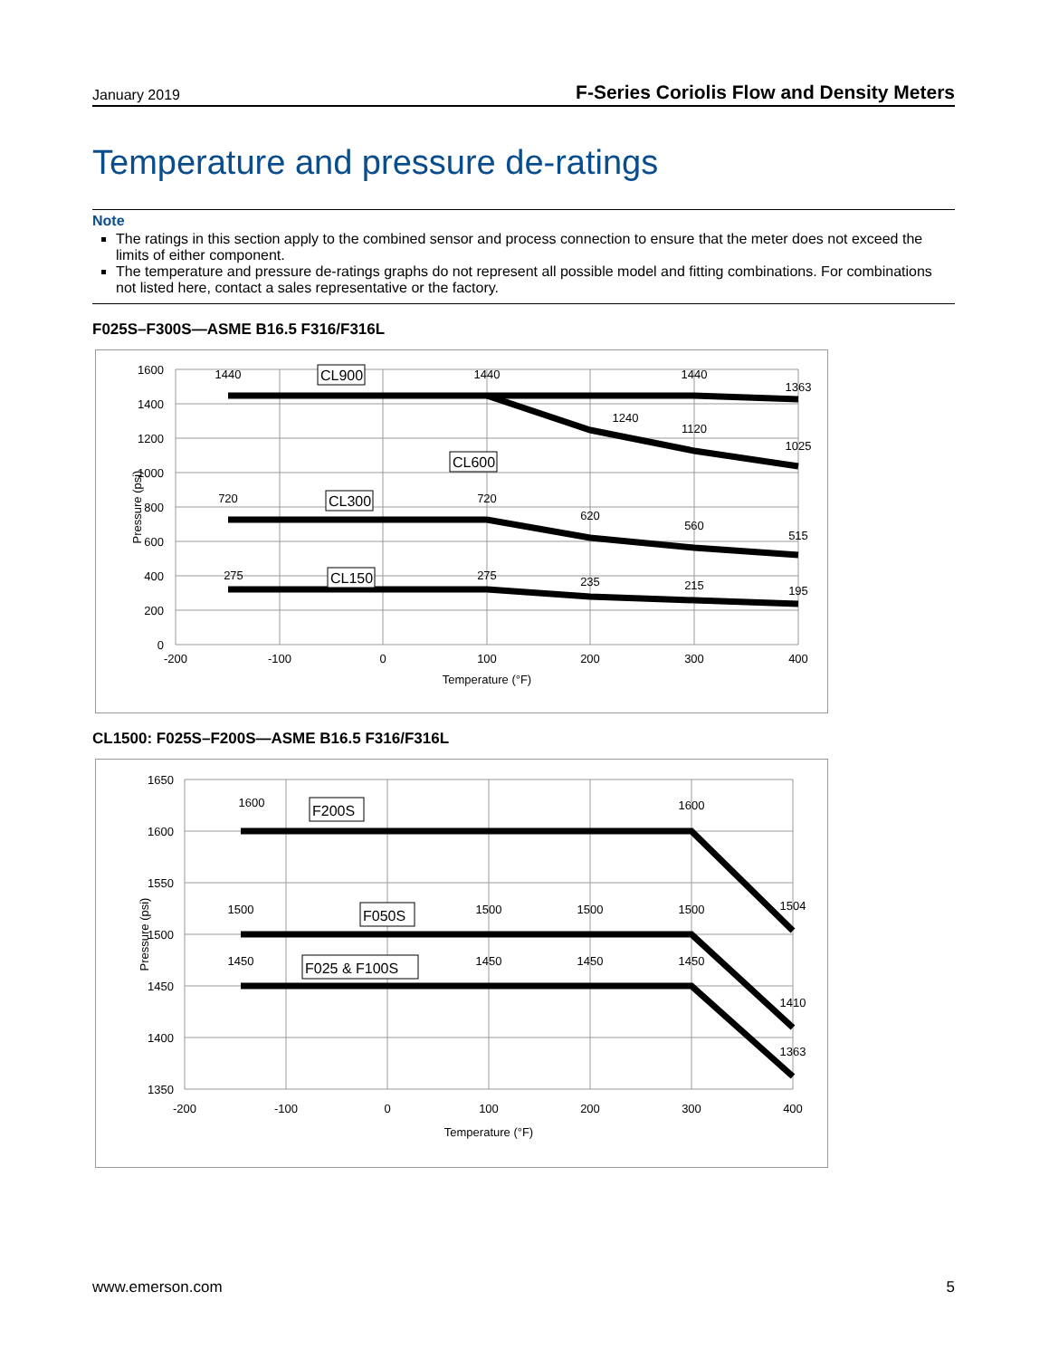January 2019 F-Series Coriolis Flow and Density Meters
Temperature and pressure de-ratings
Note
The ratings in this section apply to the combined sensor and process connection to ensure that the meter does not exceed the limits of either component.
The temperature and pressure de-ratings graphs do not represent all possible model and fitting combinations. For combinations not listed here, contact a sales representative or the factory.
F025S–F300S—ASME B16.5 F316/F316L
0
200
400
600
800
1000
1200
1400
1600
-200
-100
0
100
200
300
400
Temperature (°F)
1440
1440
1440
1363
1240
1120
1025
720
720
620
560
515
275
275
235
215
195
Pressure (psi)
CL900
CL600
CL300
CL150
CL1500: F025S–F200S—ASME B16.5 F316/F316L
1650
1600
1550
1500
1450
1400
1350
-200
-100
0
100
200
300
400
Temperature (°F)
1600
1600
1504
1500
1500
1500
1500
1410
1450
1450
1450
1450
1363
Pressure (psi)
F200S
F050S
F025 & F100S
www.emerson.com 5